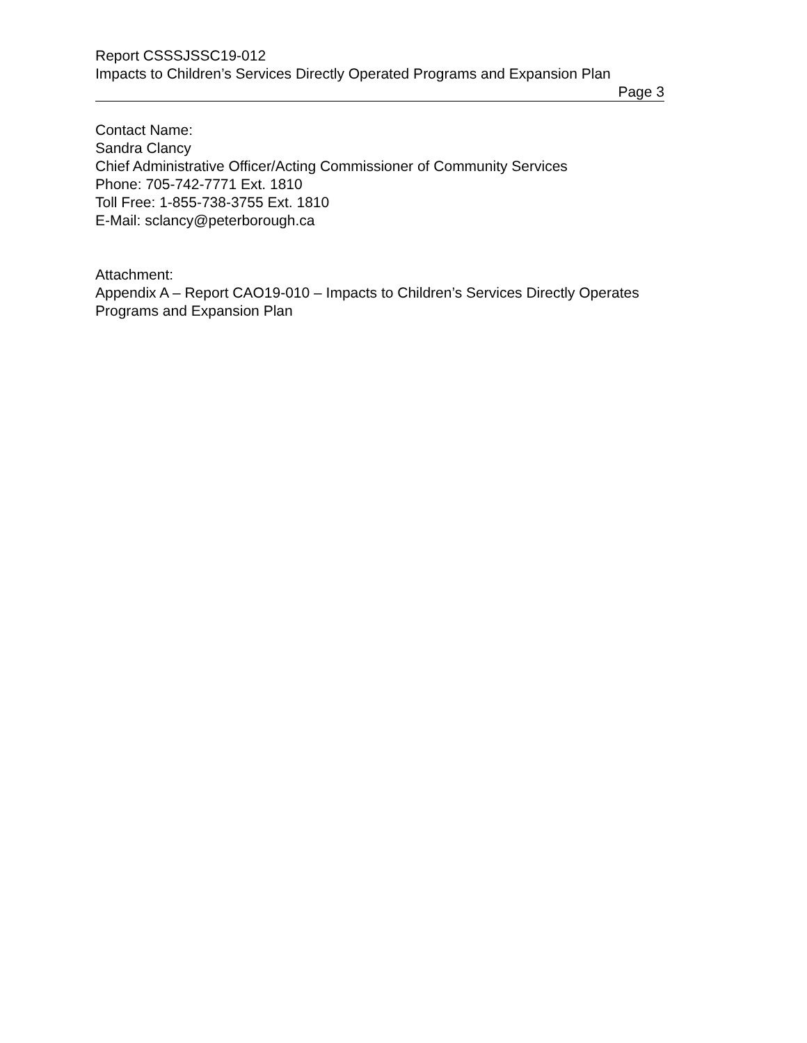Report CSSSJSSC19-012
Impacts to Children’s Services Directly Operated Programs and Expansion Plan
Page 3
Contact Name:
Sandra Clancy
Chief Administrative Officer/Acting Commissioner of Community Services
Phone: 705-742-7771 Ext. 1810
Toll Free: 1-855-738-3755 Ext. 1810
E-Mail: sclancy@peterborough.ca
Attachment:
Appendix A – Report CAO19-010 – Impacts to Children’s Services Directly Operates Programs and Expansion Plan